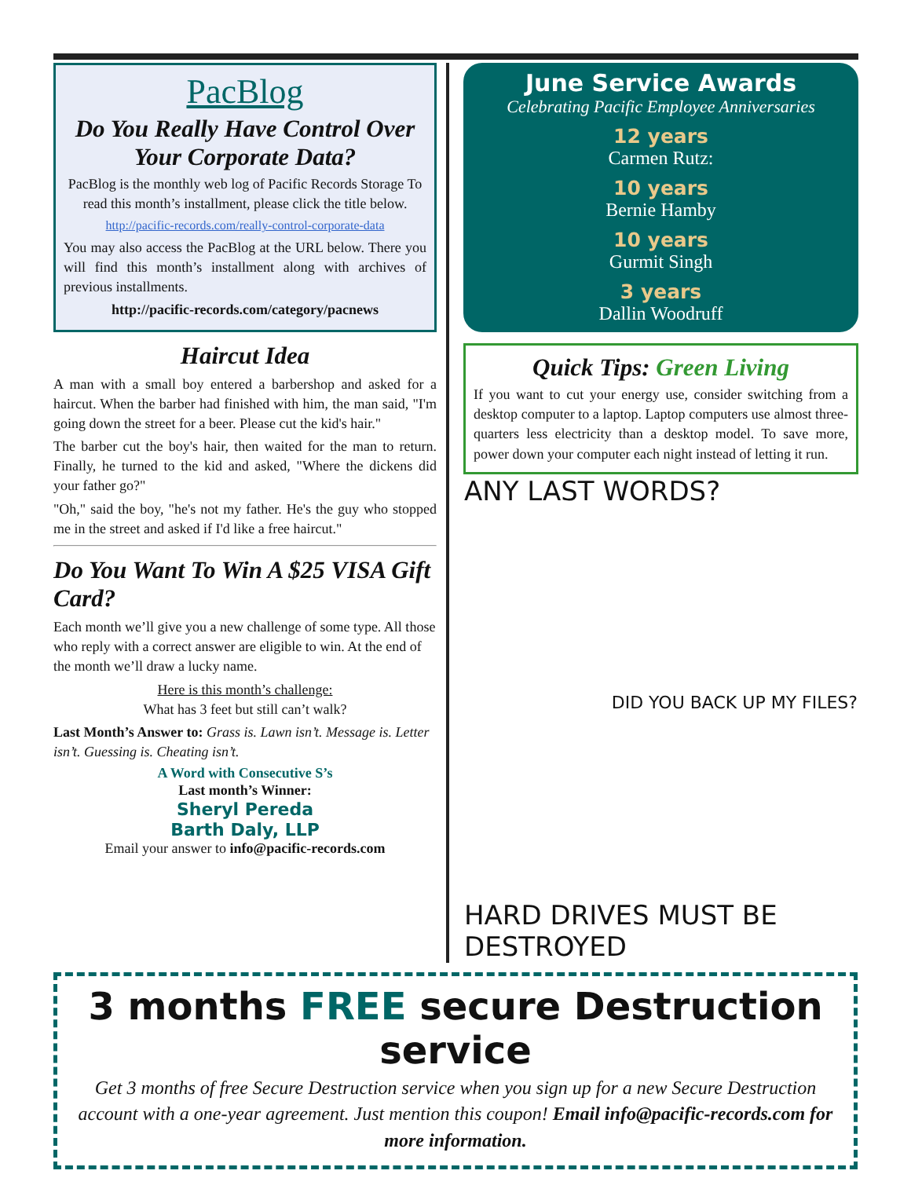PacBlog
Do You Really Have Control Over Your Corporate Data?
PacBlog is the monthly web log of Pacific Records Storage To read this month’s installment, please click the title below.
http://pacific-records.com/really-control-corporate-data
You may also access the PacBlog at the URL below. There you will find this month’s installment along with archives of previous installments.
http://pacific-records.com/category/pacnews
Haircut Idea
A man with a small boy entered a barbershop and asked for a haircut. When the barber had finished with him, the man said, "I'm going down the street for a beer. Please cut the kid's hair."
The barber cut the boy's hair, then waited for the man to return. Finally, he turned to the kid and asked, "Where the dickens did your father go?"
"Oh," said the boy, "he's not my father. He's the guy who stopped me in the street and asked if I'd like a free haircut."
Do You Want To Win A $25 VISA Gift Card?
Each month we’ll give you a new challenge of some type. All those who reply with a correct answer are eligible to win. At the end of the month we’ll draw a lucky name.
Here is this month’s challenge:
What has 3 feet but still can’t walk?
Last Month’s Answer to: Grass is. Lawn isn’t. Message is. Letter isn’t. Guessing is. Cheating isn’t.
A Word with Consecutive S’s
Last month’s Winner:
Sheryl Pereda
Barth Daly, LLP
Email your answer to info@pacific-records.com
June Service Awards
Celebrating Pacific Employee Anniversaries
12 years
Carmen Rutz:
10 years
Bernie Hamby
10 years
Gurmit Singh
3 years
Dallin Woodruff
Quick Tips: Green Living
If you want to cut your energy use, consider switching from a desktop computer to a laptop. Laptop computers use almost three-quarters less electricity than a desktop model. To save more, power down your computer each night instead of letting it run.
ANY LAST WORDS?
DID YOU BACK UP MY FILES?
HARD DRIVES MUST BE DESTROYED
3 months FREE secure Destruction service
Get 3 months of free Secure Destruction service when you sign up for a new Secure Destruction account with a one-year agreement. Just mention this coupon! Email info@pacific-records.com for more information.